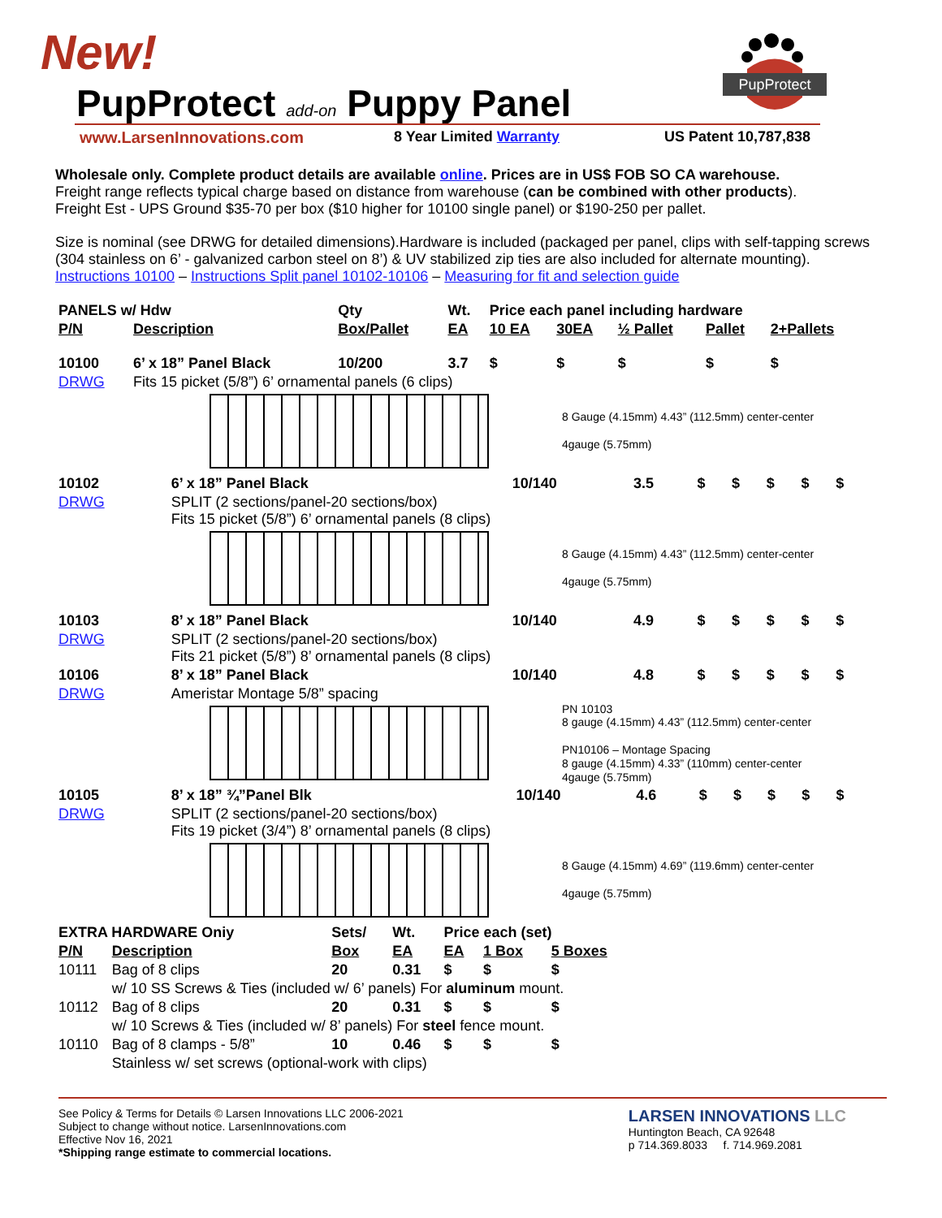New!
PupProtect add-on Puppy Panel
PupProtect
www.LarsenInnovations.com 8 Year Limited Warranty US Patent 10,787,838
Wholesale only. Complete product details are available online. Prices are in US$ FOB SO CA warehouse.
Freight range reflects typical charge based on distance from warehouse (can be combined with other products).
Freight Est - UPS Ground $35-70 per box ($10 higher for 10100 single panel) or $190-250 per pallet.
Size is nominal (see DRWG for detailed dimensions).Hardware is included (packaged per panel, clips with self-tapping screws (304 stainless on 6’ - galvanized carbon steel on 8’) & UV stabilized zip ties are also included for alternate mounting). Instructions 10100 – Instructions Split panel 10102-10106 – Measuring for fit and selection guide
| PANELS w/ Hdw | | Qty | Wt. | Price each panel including hardware | | | | |
| --- | --- | --- | --- | --- | --- | --- | --- | --- |
| P/N | Description | Box/Pallet | EA | 10 EA | 30EA | ½ Pallet | Pallet | 2+Pallets |
| 10100 | 6’ x 18” Panel Black | 10/200 | 3.7 | $ | $ | $ | $ | $ |
| DRWG | Fits 15 picket (5/8”) 6’ ornamental panels (6 clips) | | | | | | | |
8 Gauge (4.15mm) 4.43” (112.5mm) center-center
4gauge (5.75mm)
| 10102 | 6’ x 18” Panel Black | 10/140 | 3.5 | $ | $ | $ | $ | $ |
| DRWG | SPLIT (2 sections/panel-20 sections/box) Fits 15 picket (5/8”) 6’ ornamental panels (8 clips) | | | | | | | |
8 Gauge (4.15mm) 4.43” (112.5mm) center-center
4gauge (5.75mm)
| 10103 | 8’ x 18” Panel Black | 10/140 | 4.9 | $ | $ | $ | $ | $ |
| DRWG | SPLIT (2 sections/panel-20 sections/box) Fits 21 picket (5/8”) 8’ ornamental panels (8 clips) | | | | | | | |
| 10106 | 8’ x 18” Panel Black | 10/140 | 4.8 | $ | $ | $ | $ | $ |
| DRWG | Ameristar Montage 5/8” spacing | | | | | | | |
PN 10103
8 gauge (4.15mm) 4.43” (112.5mm) center-center
PN10106 – Montage Spacing
8 gauge (4.15mm) 4.33” (110mm) center-center
4gauge (5.75mm)
| 10105 | 8’ x 18” ¾”Panel Blk | 10/140 | 4.6 | $ | $ | $ | $ | $ |
| DRWG | SPLIT (2 sections/panel-20 sections/box) Fits 19 picket (3/4”) 8’ ornamental panels (8 clips) | | | | | | | |
8 Gauge (4.15mm) 4.69” (119.6mm) center-center
4gauge (5.75mm)
| EXTRA HARDWARE Oniy | | Sets/ | Wt. | Price each (set) | | |
| --- | --- | --- | --- | --- | --- | --- |
| P/N | Description | Box | EA | EA | 1 Box | 5 Boxes |
| 10111 | Bag of 8 clips | 20 | 0.31 | $ | $ | $ |
| | w/ 10 SS Screws & Ties (included w/ 6’ panels) For aluminum mount. | | | | | |
| 10112 | Bag of 8 clips | 20 | 0.31 | $ | $ | $ |
| | w/ 10 Screws & Ties (included w/ 8’ panels) For steel fence mount. | | | | | |
| 10110 | Bag of 8 clamps - 5/8” | 10 | 0.46 | $ | $ | $ |
| | Stainless w/ set screws (optional-work with clips) | | | | | |
See Policy & Terms for Details © Larsen Innovations LLC 2006-2021
Subject to change without notice. LarsenInnovations.com
Effective Nov 16, 2021
*Shipping range estimate to commercial locations.
LARSEN INNOVATIONS LLC
Huntington Beach, CA 92648
p 714.369.8033 f. 714.969.2081